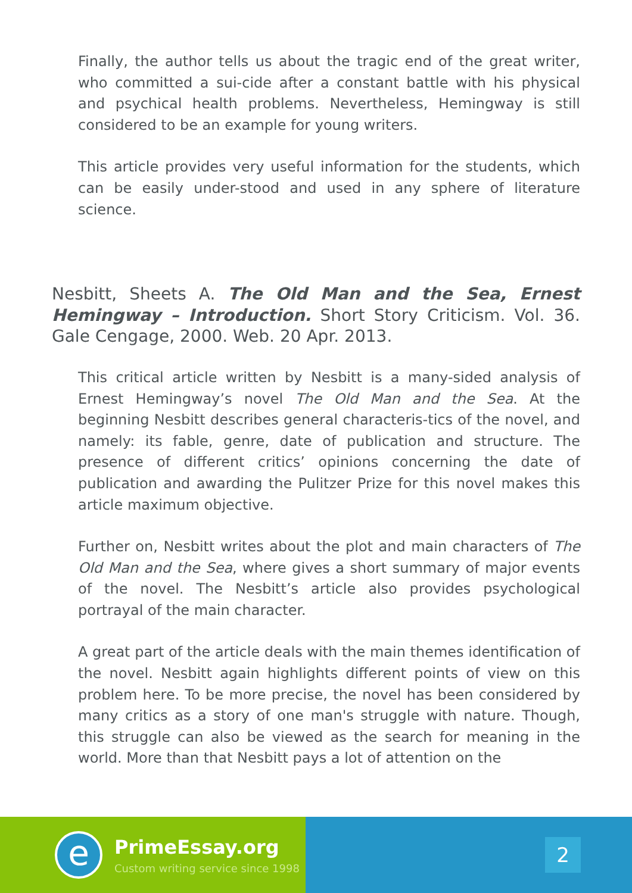Finally, the author tells us about the tragic end of the great writer, who committed a sui-cide after a constant battle with his physical and psychical health problems. Nevertheless, Hemingway is still considered to be an example for young writers.
This article provides very useful information for the students, which can be easily under-stood and used in any sphere of literature science.
Nesbitt, Sheets A. The Old Man and the Sea, Ernest Hemingway – Introduction. Short Story Criticism. Vol. 36. Gale Cengage, 2000. Web. 20 Apr. 2013.
This critical article written by Nesbitt is a many-sided analysis of Ernest Hemingway’s novel The Old Man and the Sea. At the beginning Nesbitt describes general characteris-tics of the novel, and namely: its fable, genre, date of publication and structure. The presence of different critics’ opinions concerning the date of publication and awarding the Pulitzer Prize for this novel makes this article maximum objective.
Further on, Nesbitt writes about the plot and main characters of The Old Man and the Sea, where gives a short summary of major events of the novel. The Nesbitt’s article also provides psychological portrayal of the main character.
A great part of the article deals with the main themes identification of the novel. Nesbitt again highlights different points of view on this problem here. To be more precise, the novel has been considered by many critics as a story of one man's struggle with nature. Though, this struggle can also be viewed as the search for meaning in the world. More than that Nesbitt pays a lot of attention on the
e
PrimeEssay.org
Custom writing service since 1998
2